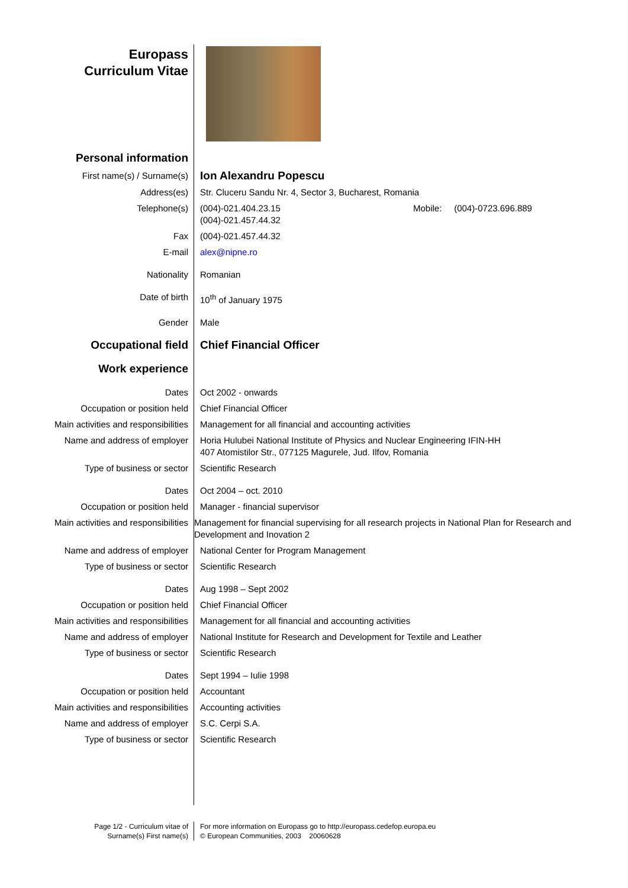| Europass Curriculum Vitae | |
| Personal information | |
| First name(s) / Surname(s) | Ion Alexandru Popescu |
| Address(es) | Str. Cluceru Sandu Nr. 4, Sector 3, Bucharest, Romania |
| Telephone(s) | (004)-021.404.23.15 Mobile: (004)-0723.696.889 (004)-021.457.44.32 |
| Fax | (004)-021.457.44.32 |
| E-mail | alex@nipne.ro |
| Nationality | Romanian |
| Date of birth | 10<sup>th</sup> of January 1975 |
| Gender | Male |
| Occupational field | Chief Financial Officer |
| Work experience | |
| Dates | Oct 2002 - onwards |
| Occupation or position held | Chief Financial Officer |
| Main activities and responsibilities | Management for all financial and accounting activities |
| Name and address of employer | Horia Hulubei National Institute of Physics and Nuclear Engineering IFIN-HH 407 Atomistilor Str., 077125 Magurele, Jud. Ilfov, Romania |
| Type of business or sector | Scientific Research |
| Dates | Oct 2004 – oct. 2010 |
| Occupation or position held | Manager - financial supervisor |
| Main activities and responsibilities | Management for financial supervising for all research projects in National Plan for Research and Development and Inovation 2 |
| Name and address of employer | National Center for Program Management |
| Type of business or sector | Scientific Research |
| Dates | Aug 1998 – Sept 2002 |
| Occupation or position held | Chief Financial Officer |
| Main activities and responsibilities | Management for all financial and accounting activities |
| Name and address of employer | National Institute for Research and Development for Textile and Leather |
| Type of business or sector | Scientific Research |
| Dates | Sept 1994 – Iulie 1998 |
| Occupation or position held | Accountant |
| Main activities and responsibilities | Accounting activities |
| Name and address of employer | S.C. Cerpi S.A. |
| Type of business or sector | Scientific Research |
Page 1/2 - Curriculum vitae of
Surname(s) First name(s)
For more information on Europass go to http://europass.cedefop.europa.eu
© European Communities, 2003 20060628